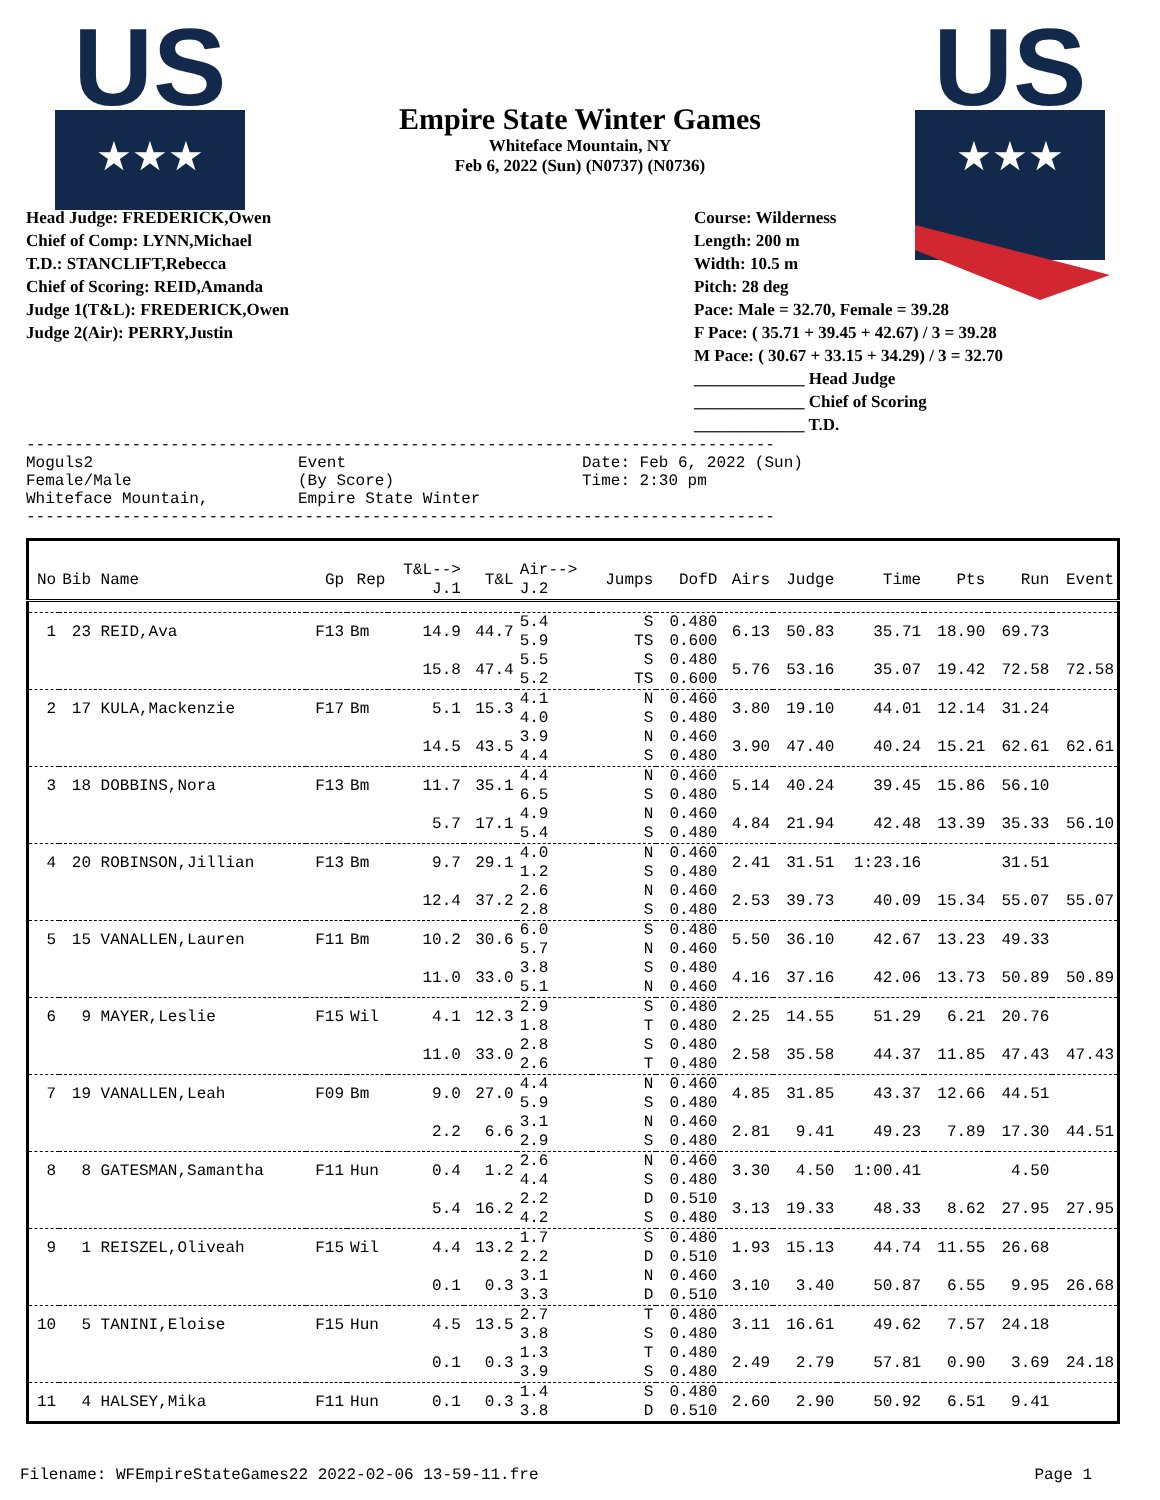US
★★★
US
★★★
Empire State Winter Games
Whiteface Mountain, NY
Feb 6, 2022 (Sun) (N0737) (N0736)
Head Judge: FREDERICK,Owen
Chief of Comp: LYNN,Michael
T.D.: STANCLIFT,Rebecca
Chief of Scoring: REID,Amanda
Judge 1(T&L): FREDERICK,Owen
Judge 2(Air): PERRY,Justin
Course: Wilderness
Length: 200 m
Width: 10.5 m
Pitch: 28 deg
Pace: Male = 32.70, Female = 39.28
F Pace: ( 35.71 + 39.45 + 42.67) / 3 = 39.28
M Pace: ( 30.67 + 33.15 + 34.29) / 3 = 32.70
_____________ Head Judge
_____________ Chief of Scoring
_____________ T.D.
------------------------------------------------------------------------------
Moguls2
Female/Male
Whiteface Mountain,
Event
(By Score)
Empire State Winter
Date: Feb 6, 2022 (Sun)
Time: 2:30 pm
------------------------------------------------------------------------------
| No | Bib Name | Gp | Rep | T&L--> J.1 | T&L | Air--> J.2 | Jumps | DofD | Airs | Judge | Time | Pts | Run | Event |
| --- | --- | --- | --- | --- | --- | --- | --- | --- | --- | --- | --- | --- | --- | --- |
| 1 | 23 REID,Ava | F13 | Bm | 14.9 | 44.7 | 5.4 5.9 | S TS | 0.480 0.600 | 6.13 | 50.83 | 35.71 | 18.90 | 69.73 | |
| | | | | 15.8 | 47.4 | 5.5 5.2 | S TS | 0.480 0.600 | 5.76 | 53.16 | 35.07 | 19.42 | 72.58 | 72.58 |
| 2 | 17 KULA,Mackenzie | F17 | Bm | 5.1 | 15.3 | 4.1 4.0 | N S | 0.460 0.480 | 3.80 | 19.10 | 44.01 | 12.14 | 31.24 | |
| | | | | 14.5 | 43.5 | 3.9 4.4 | N S | 0.460 0.480 | 3.90 | 47.40 | 40.24 | 15.21 | 62.61 | 62.61 |
| 3 | 18 DOBBINS,Nora | F13 | Bm | 11.7 | 35.1 | 4.4 6.5 | N S | 0.460 0.480 | 5.14 | 40.24 | 39.45 | 15.86 | 56.10 | |
| | | | | 5.7 | 17.1 | 4.9 5.4 | N S | 0.460 0.480 | 4.84 | 21.94 | 42.48 | 13.39 | 35.33 | 56.10 |
| 4 | 20 ROBINSON,Jillian | F13 | Bm | 9.7 | 29.1 | 4.0 1.2 | N S | 0.460 0.480 | 2.41 | 31.51 | 1:23.16 | | 31.51 | |
| | | | | 12.4 | 37.2 | 2.6 2.8 | N S | 0.460 0.480 | 2.53 | 39.73 | 40.09 | 15.34 | 55.07 | 55.07 |
| 5 | 15 VANALLEN,Lauren | F11 | Bm | 10.2 | 30.6 | 6.0 5.7 | S N | 0.480 0.460 | 5.50 | 36.10 | 42.67 | 13.23 | 49.33 | |
| | | | | 11.0 | 33.0 | 3.8 5.1 | S N | 0.480 0.460 | 4.16 | 37.16 | 42.06 | 13.73 | 50.89 | 50.89 |
| 6 | 9 MAYER,Leslie | F15 | Wil | 4.1 | 12.3 | 2.9 1.8 | S T | 0.480 0.480 | 2.25 | 14.55 | 51.29 | 6.21 | 20.76 | |
| | | | | 11.0 | 33.0 | 2.8 2.6 | S T | 0.480 0.480 | 2.58 | 35.58 | 44.37 | 11.85 | 47.43 | 47.43 |
| 7 | 19 VANALLEN,Leah | F09 | Bm | 9.0 | 27.0 | 4.4 5.9 | N S | 0.460 0.480 | 4.85 | 31.85 | 43.37 | 12.66 | 44.51 | |
| | | | | 2.2 | 6.6 | 3.1 2.9 | N S | 0.460 0.480 | 2.81 | 9.41 | 49.23 | 7.89 | 17.30 | 44.51 |
| 8 | 8 GATESMAN,Samantha | F11 | Hun | 0.4 | 1.2 | 2.6 4.4 | N S | 0.460 0.480 | 3.30 | 4.50 | 1:00.41 | | 4.50 | |
| | | | | 5.4 | 16.2 | 2.2 4.2 | D S | 0.510 0.480 | 3.13 | 19.33 | 48.33 | 8.62 | 27.95 | 27.95 |
| 9 | 1 REISZEL,Oliveah | F15 | Wil | 4.4 | 13.2 | 1.7 2.2 | S D | 0.480 0.510 | 1.93 | 15.13 | 44.74 | 11.55 | 26.68 | |
| | | | | 0.1 | 0.3 | 3.1 3.3 | N D | 0.460 0.510 | 3.10 | 3.40 | 50.87 | 6.55 | 9.95 | 26.68 |
| 10 | 5 TANINI,Eloise | F15 | Hun | 4.5 | 13.5 | 2.7 3.8 | T S | 0.480 0.480 | 3.11 | 16.61 | 49.62 | 7.57 | 24.18 | |
| | | | | 0.1 | 0.3 | 1.3 3.9 | T S | 0.480 0.480 | 2.49 | 2.79 | 57.81 | 0.90 | 3.69 | 24.18 |
| 11 | 4 HALSEY,Mika | F11 | Hun | 0.1 | 0.3 | 1.4 3.8 | S D | 0.480 0.510 | 2.60 | 2.90 | 50.92 | 6.51 | 9.41 | |
Filename: WFEmpireStateGames22 2022-02-06 13-59-11.fre Page 1